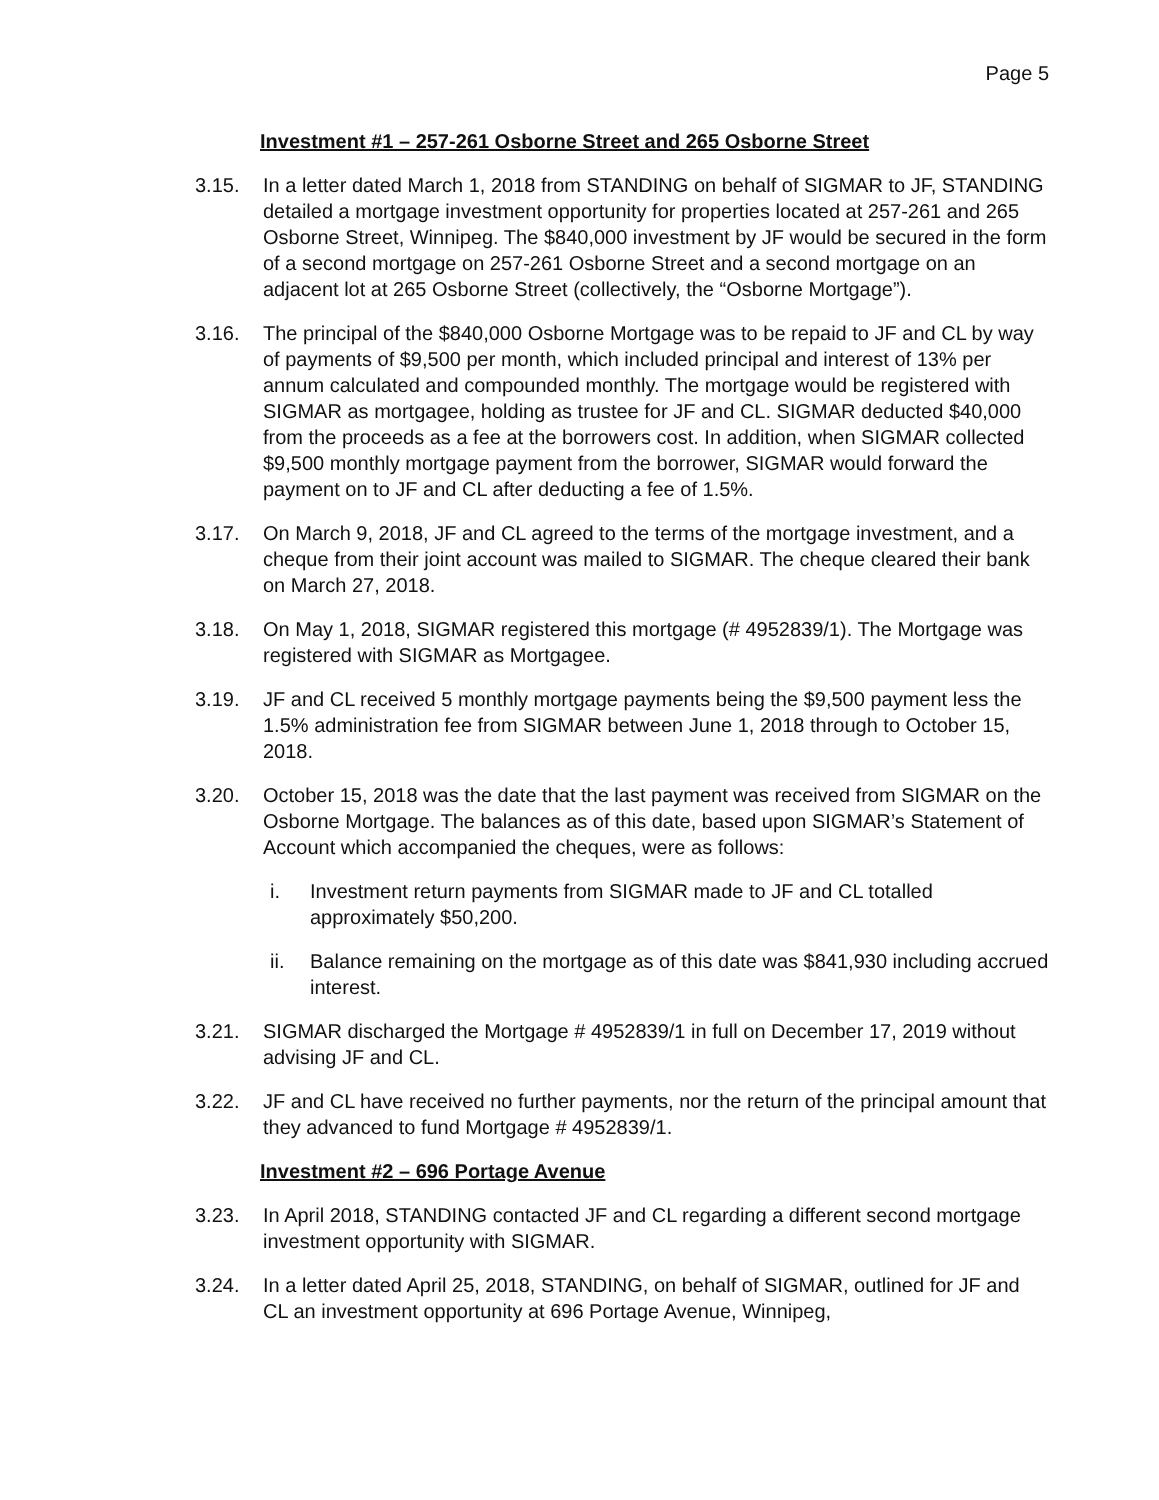Page 5
Investment #1 – 257-261 Osborne Street and 265 Osborne Street
3.15. In a letter dated March 1, 2018 from STANDING on behalf of SIGMAR to JF, STANDING detailed a mortgage investment opportunity for properties located at 257-261 and 265 Osborne Street, Winnipeg. The $840,000 investment by JF would be secured in the form of a second mortgage on 257-261 Osborne Street and a second mortgage on an adjacent lot at 265 Osborne Street (collectively, the “Osborne Mortgage”).
3.16. The principal of the $840,000 Osborne Mortgage was to be repaid to JF and CL by way of payments of $9,500 per month, which included principal and interest of 13% per annum calculated and compounded monthly. The mortgage would be registered with SIGMAR as mortgagee, holding as trustee for JF and CL. SIGMAR deducted $40,000 from the proceeds as a fee at the borrowers cost. In addition, when SIGMAR collected $9,500 monthly mortgage payment from the borrower, SIGMAR would forward the payment on to JF and CL after deducting a fee of 1.5%.
3.17. On March 9, 2018, JF and CL agreed to the terms of the mortgage investment, and a cheque from their joint account was mailed to SIGMAR. The cheque cleared their bank on March 27, 2018.
3.18. On May 1, 2018, SIGMAR registered this mortgage (# 4952839/1). The Mortgage was registered with SIGMAR as Mortgagee.
3.19. JF and CL received 5 monthly mortgage payments being the $9,500 payment less the 1.5% administration fee from SIGMAR between June 1, 2018 through to October 15, 2018.
3.20. October 15, 2018 was the date that the last payment was received from SIGMAR on the Osborne Mortgage. The balances as of this date, based upon SIGMAR’s Statement of Account which accompanied the cheques, were as follows:
i. Investment return payments from SIGMAR made to JF and CL totalled approximately $50,200.
ii. Balance remaining on the mortgage as of this date was $841,930 including accrued interest.
3.21. SIGMAR discharged the Mortgage # 4952839/1 in full on December 17, 2019 without advising JF and CL.
3.22. JF and CL have received no further payments, nor the return of the principal amount that they advanced to fund Mortgage # 4952839/1.
Investment #2 – 696 Portage Avenue
3.23. In April 2018, STANDING contacted JF and CL regarding a different second mortgage investment opportunity with SIGMAR.
3.24. In a letter dated April 25, 2018, STANDING, on behalf of SIGMAR, outlined for JF and CL an investment opportunity at 696 Portage Avenue, Winnipeg,